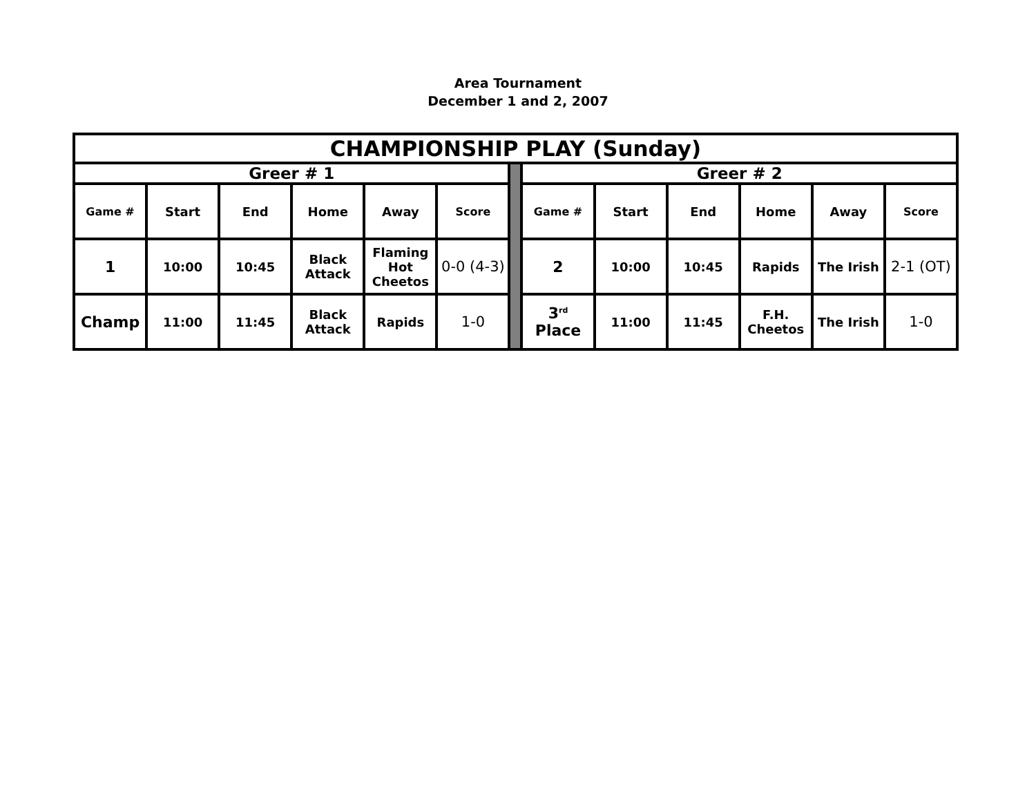Area Tournament
December 1 and 2, 2007
| CHAMPIONSHIP PLAY (Sunday) | | | | | | | | | | | | |
| Greer # 1 | | | | | | | Greer # 2 | | | | | |
| Game # | Start | End | Home | Away | Score | | Game # | Start | End | Home | Away | Score |
| 1 | 10:00 | 10:45 | Black Attack | Flaming Hot Cheetos | 0-0 (4-3) | | 2 | 10:00 | 10:45 | Rapids | The Irish | 2-1 (OT) |
| Champ | 11:00 | 11:45 | Black Attack | Rapids | 1-0 | | 3<sup>rd</sup> Place | 11:00 | 11:45 | F.H. Cheetos | The Irish | 1-0 |